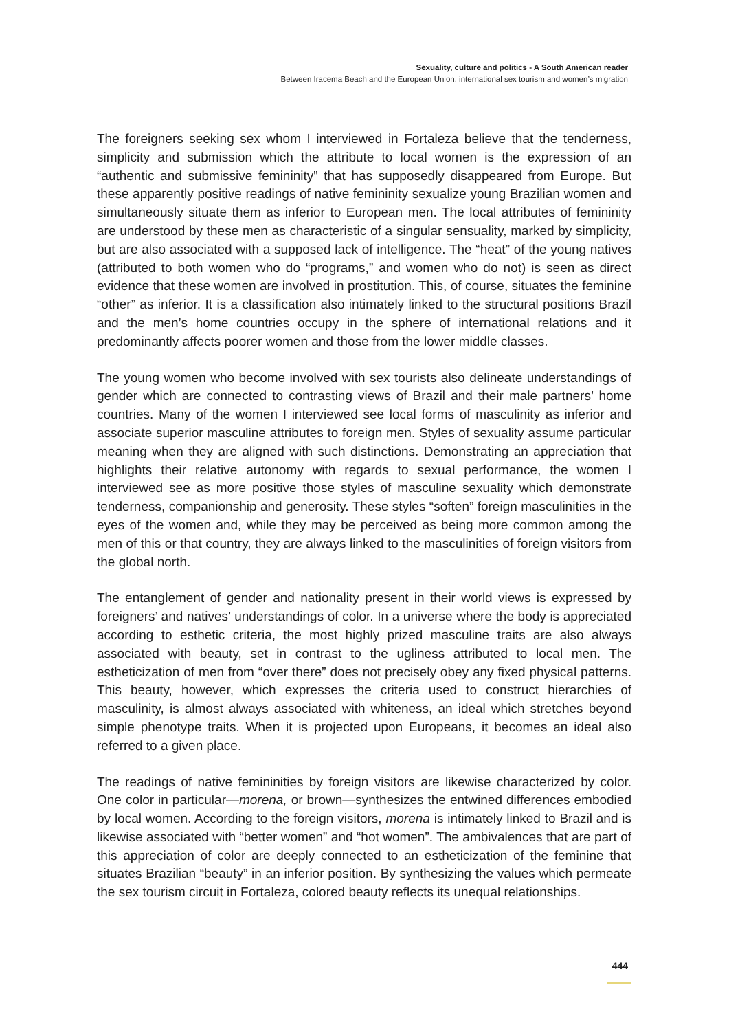Sexuality, culture and politics - A South American reader
Between Iracema Beach and the European Union: international sex tourism and women’s migration
The foreigners seeking sex whom I interviewed in Fortaleza believe that the tenderness, simplicity and submission which the attribute to local women is the expression of an “authentic and submissive femininity” that has supposedly disappeared from Europe. But these apparently positive readings of native femininity sexualize young Brazilian women and simultaneously situate them as inferior to European men. The local attributes of femininity are understood by these men as characteristic of a singular sensuality, marked by simplicity, but are also associated with a supposed lack of intelligence. The “heat” of the young natives (attributed to both women who do “programs,” and women who do not) is seen as direct evidence that these women are involved in prostitution. This, of course, situates the feminine “other” as inferior. It is a classification also intimately linked to the structural positions Brazil and the men’s home countries occupy in the sphere of international relations and it predominantly affects poorer women and those from the lower middle classes.
The young women who become involved with sex tourists also delineate understandings of gender which are connected to contrasting views of Brazil and their male partners’ home countries. Many of the women I interviewed see local forms of masculinity as inferior and associate superior masculine attributes to foreign men. Styles of sexuality assume particular meaning when they are aligned with such distinctions. Demonstrating an appreciation that highlights their relative autonomy with regards to sexual performance, the women I interviewed see as more positive those styles of masculine sexuality which demonstrate tenderness, companionship and generosity. These styles “soften” foreign masculinities in the eyes of the women and, while they may be perceived as being more common among the men of this or that country, they are always linked to the masculinities of foreign visitors from the global north.
The entanglement of gender and nationality present in their world views is expressed by foreigners’ and natives’ understandings of color. In a universe where the body is appreciated according to esthetic criteria, the most highly prized masculine traits are also always associated with beauty, set in contrast to the ugliness attributed to local men. The estheticization of men from “over there” does not precisely obey any fixed physical patterns. This beauty, however, which expresses the criteria used to construct hierarchies of masculinity, is almost always associated with whiteness, an ideal which stretches beyond simple phenotype traits. When it is projected upon Europeans, it becomes an ideal also referred to a given place.
The readings of native femininities by foreign visitors are likewise characterized by color. One color in particular—morena, or brown—synthesizes the entwined differences embodied by local women. According to the foreign visitors, morena is intimately linked to Brazil and is likewise associated with “better women” and “hot women”. The ambivalences that are part of this appreciation of color are deeply connected to an estheticization of the feminine that situates Brazilian “beauty” in an inferior position. By synthesizing the values which permeate the sex tourism circuit in Fortaleza, colored beauty reflects its unequal relationships.
444